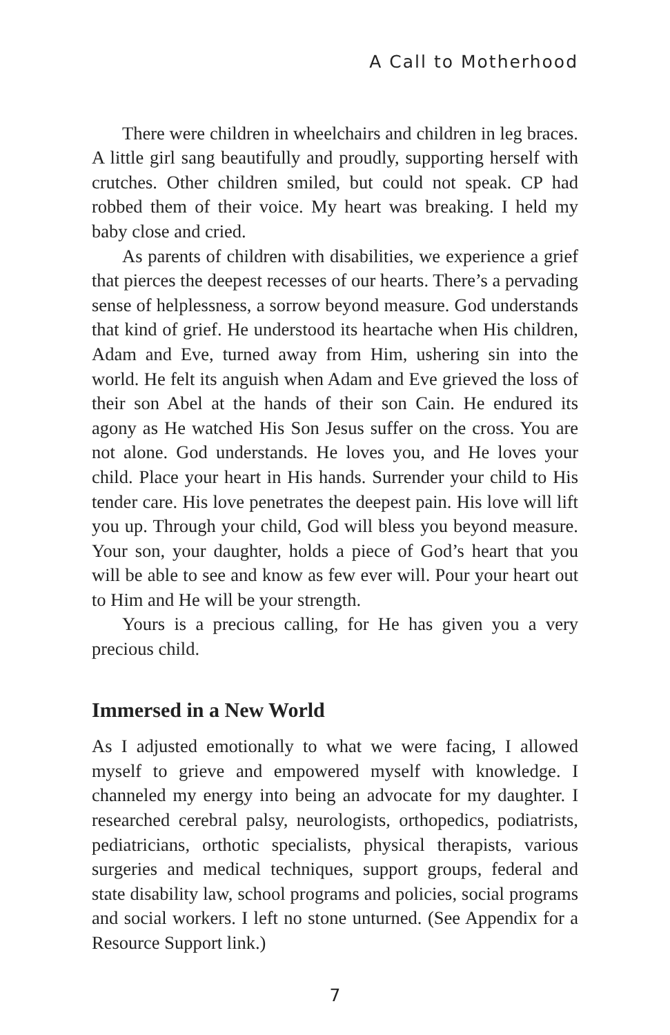A Call to Motherhood
There were children in wheelchairs and children in leg braces. A little girl sang beautifully and proudly, supporting herself with crutches. Other children smiled, but could not speak. CP had robbed them of their voice. My heart was breaking. I held my baby close and cried.
As parents of children with disabilities, we experience a grief that pierces the deepest recesses of our hearts. There’s a pervading sense of helplessness, a sorrow beyond measure. God understands that kind of grief. He understood its heartache when His children, Adam and Eve, turned away from Him, ushering sin into the world. He felt its anguish when Adam and Eve grieved the loss of their son Abel at the hands of their son Cain. He endured its agony as He watched His Son Jesus suffer on the cross. You are not alone. God understands. He loves you, and He loves your child. Place your heart in His hands. Surrender your child to His tender care. His love penetrates the deepest pain. His love will lift you up. Through your child, God will bless you beyond measure. Your son, your daughter, holds a piece of God’s heart that you will be able to see and know as few ever will. Pour your heart out to Him and He will be your strength.
Yours is a precious calling, for He has given you a very precious child.
Immersed in a New World
As I adjusted emotionally to what we were facing, I allowed myself to grieve and empowered myself with knowledge. I channeled my energy into being an advocate for my daughter. I researched cerebral palsy, neurologists, orthopedics, podiatrists, pediatricians, orthotic specialists, physical therapists, various surgeries and medical techniques, support groups, federal and state disability law, school programs and policies, social programs and social workers. I left no stone unturned. (See Appendix for a Resource Support link.)
7